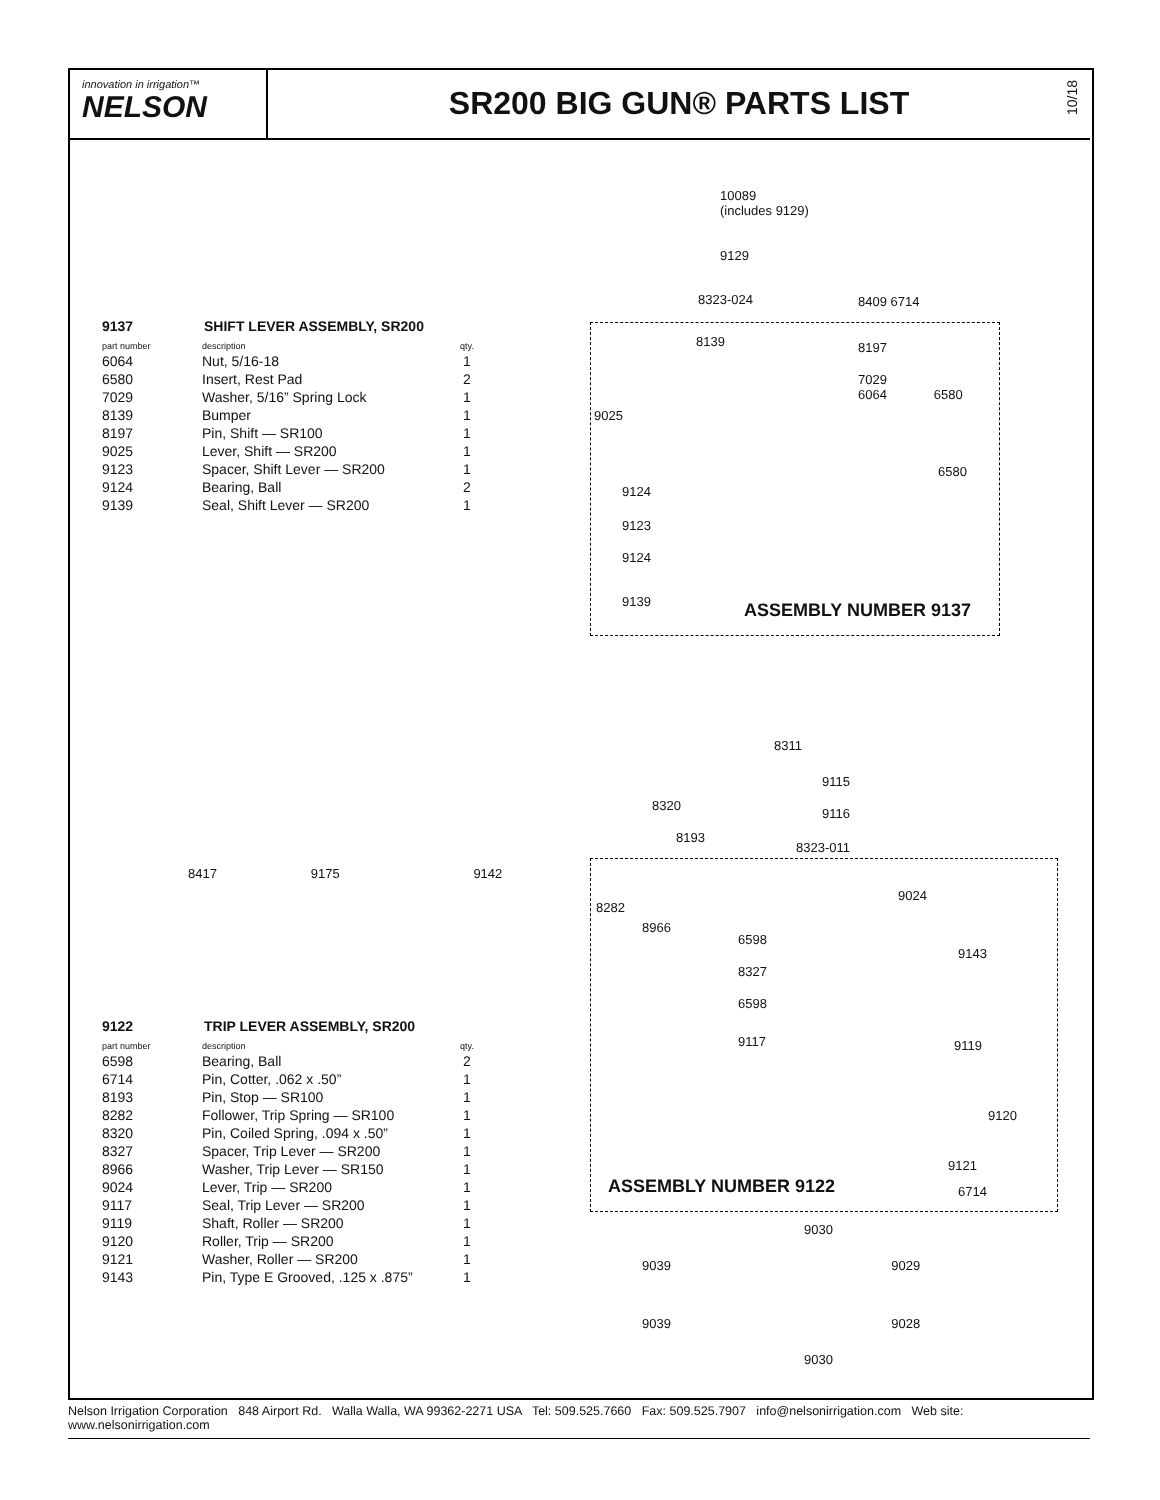innovation in irrigation™
NELSON
SR200 BIG GUN® PARTS LIST
10/18
9137 SHIFT LEVER ASSEMBLY, SR200
| part number | description | qty. |
| --- | --- | --- |
| 6064 | Nut, 5/16-18 | 1 |
| 6580 | Insert, Rest Pad | 2 |
| 7029 | Washer, 5/16” Spring Lock | 1 |
| 8139 | Bumper | 1 |
| 8197 | Pin, Shift — SR100 | 1 |
| 9025 | Lever, Shift — SR200 | 1 |
| 9123 | Spacer, Shift Lever — SR200 | 1 |
| 9124 | Bearing, Ball | 2 |
| 9139 | Seal, Shift Lever — SR200 | 1 |
9122 TRIP LEVER ASSEMBLY, SR200
| part number | description | qty. |
| --- | --- | --- |
| 6598 | Bearing, Ball | 2 |
| 6714 | Pin, Cotter, .062 x .50” | 1 |
| 8193 | Pin, Stop — SR100 | 1 |
| 8282 | Follower, Trip Spring — SR100 | 1 |
| 8320 | Pin, Coiled Spring, .094 x .50” | 1 |
| 8327 | Spacer, Trip Lever — SR200 | 1 |
| 8966 | Washer, Trip Lever — SR150 | 1 |
| 9024 | Lever, Trip — SR200 | 1 |
| 9117 | Seal, Trip Lever — SR200 | 1 |
| 9119 | Shaft, Roller — SR200 | 1 |
| 9120 | Roller, Trip — SR200 | 1 |
| 9121 | Washer, Roller — SR200 | 1 |
| 9143 | Pin, Type E Grooved, .125 x .875” | 1 |
10089
(includes 9129)
9129
8323-024 8409 6714
8139 8197
7029
6064 6580
9025
6580
9124
9123
9124
9139 ASSEMBLY NUMBER 9137
8311
9115
8320
9116
8193
8323-011
8417 9175 9142
8282
9024
8966
6598
9143
8327
6598
9117 9119
9120
9121
6714
ASSEMBLY NUMBER 9122
9030
9039 9029
9039 9028
9030
Nelson Irrigation Corporation 848 Airport Rd. Walla Walla, WA 99362-2271 USA Tel: 509.525.7660 Fax: 509.525.7907 info@nelsonirrigation.com Web site: www.nelsonirrigation.com